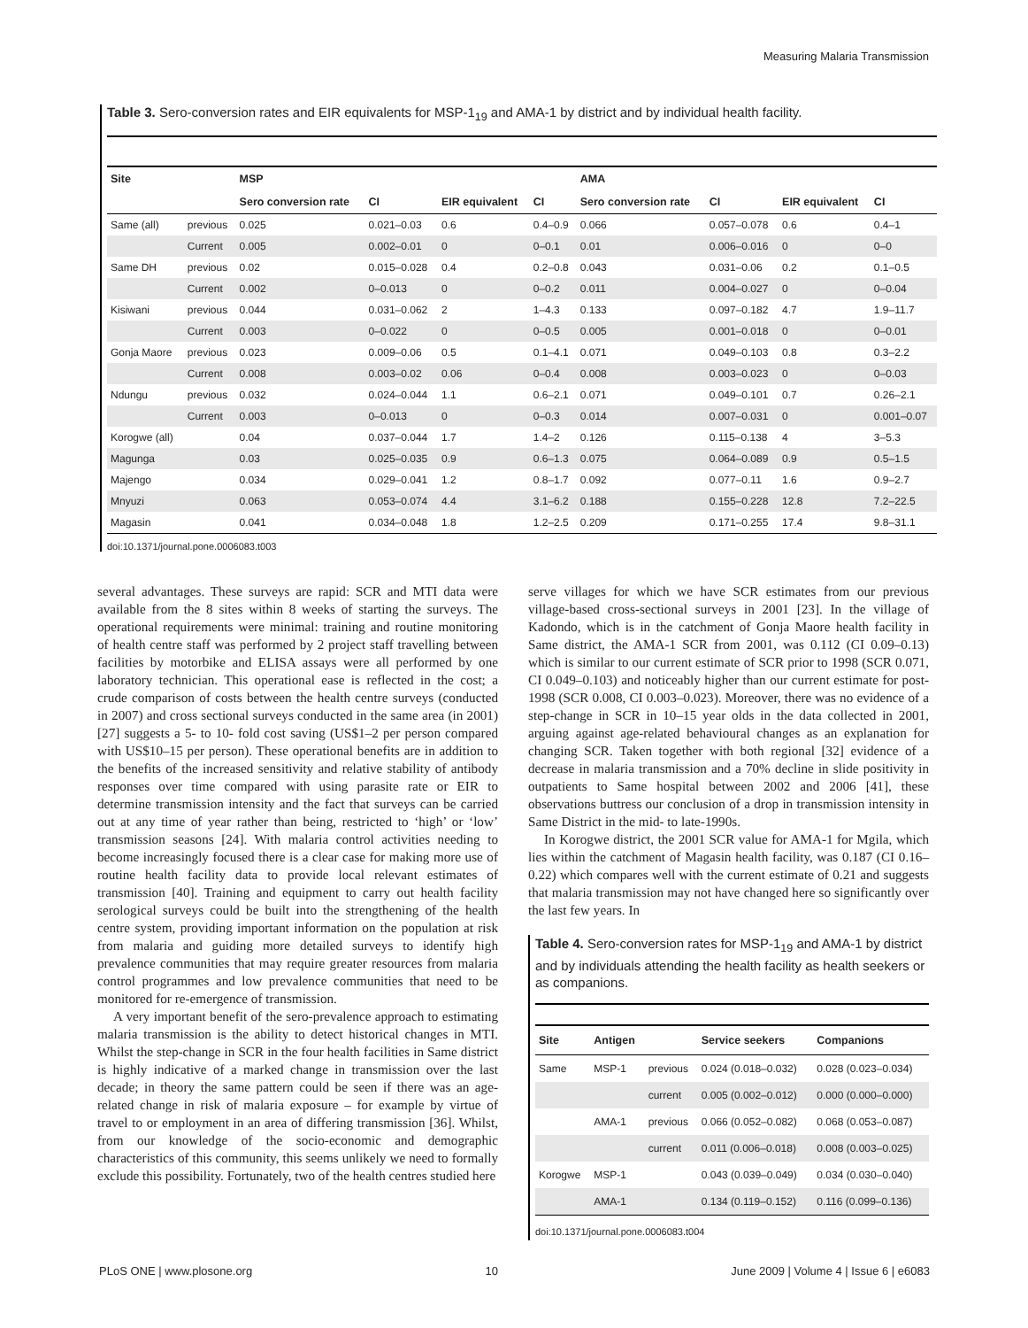Measuring Malaria Transmission
Table 3. Sero-conversion rates and EIR equivalents for MSP-1<sub>19</sub> and AMA-1 by district and by individual health facility.
| Site | | MSP | | | | AMA | | | |
| --- | --- | --- | --- | --- | --- | --- | --- | --- | --- |
| | | Sero conversion rate | CI | EIR equivalent | CI | Sero conversion rate | CI | EIR equivalent | CI |
| Same (all) | previous | 0.025 | 0.021–0.03 | 0.6 | 0.4–0.9 | 0.066 | 0.057–0.078 | 0.6 | 0.4–1 |
| | Current | 0.005 | 0.002–0.01 | 0 | 0–0.1 | 0.01 | 0.006–0.016 | 0 | 0–0 |
| Same DH | previous | 0.02 | 0.015–0.028 | 0.4 | 0.2–0.8 | 0.043 | 0.031–0.06 | 0.2 | 0.1–0.5 |
| | Current | 0.002 | 0–0.013 | 0 | 0–0.2 | 0.011 | 0.004–0.027 | 0 | 0–0.04 |
| Kisiwani | previous | 0.044 | 0.031–0.062 | 2 | 1–4.3 | 0.133 | 0.097–0.182 | 4.7 | 1.9–11.7 |
| | Current | 0.003 | 0–0.022 | 0 | 0–0.5 | 0.005 | 0.001–0.018 | 0 | 0–0.01 |
| Gonja Maore | previous | 0.023 | 0.009–0.06 | 0.5 | 0.1–4.1 | 0.071 | 0.049–0.103 | 0.8 | 0.3–2.2 |
| | Current | 0.008 | 0.003–0.02 | 0.06 | 0–0.4 | 0.008 | 0.003–0.023 | 0 | 0–0.03 |
| Ndungu | previous | 0.032 | 0.024–0.044 | 1.1 | 0.6–2.1 | 0.071 | 0.049–0.101 | 0.7 | 0.26–2.1 |
| | Current | 0.003 | 0–0.013 | 0 | 0–0.3 | 0.014 | 0.007–0.031 | 0 | 0.001–0.07 |
| Korogwe (all) | | 0.04 | 0.037–0.044 | 1.7 | 1.4–2 | 0.126 | 0.115–0.138 | 4 | 3–5.3 |
| Magunga | | 0.03 | 0.025–0.035 | 0.9 | 0.6–1.3 | 0.075 | 0.064–0.089 | 0.9 | 0.5–1.5 |
| Majengo | | 0.034 | 0.029–0.041 | 1.2 | 0.8–1.7 | 0.092 | 0.077–0.11 | 1.6 | 0.9–2.7 |
| Mnyuzi | | 0.063 | 0.053–0.074 | 4.4 | 3.1–6.2 | 0.188 | 0.155–0.228 | 12.8 | 7.2–22.5 |
| Magasin | | 0.041 | 0.034–0.048 | 1.8 | 1.2–2.5 | 0.209 | 0.171–0.255 | 17.4 | 9.8–31.1 |
doi:10.1371/journal.pone.0006083.t003
several advantages. These surveys are rapid: SCR and MTI data were available from the 8 sites within 8 weeks of starting the surveys. The operational requirements were minimal: training and routine monitoring of health centre staff was performed by 2 project staff travelling between facilities by motorbike and ELISA assays were all performed by one laboratory technician. This operational ease is reflected in the cost; a crude comparison of costs between the health centre surveys (conducted in 2007) and cross sectional surveys conducted in the same area (in 2001) [27] suggests a 5- to 10- fold cost saving (US$1–2 per person compared with US$10–15 per person). These operational benefits are in addition to the benefits of the increased sensitivity and relative stability of antibody responses over time compared with using parasite rate or EIR to determine transmission intensity and the fact that surveys can be carried out at any time of year rather than being, restricted to ‘high’ or ‘low’ transmission seasons [24]. With malaria control activities needing to become increasingly focused there is a clear case for making more use of routine health facility data to provide local relevant estimates of transmission [40]. Training and equipment to carry out health facility serological surveys could be built into the strengthening of the health centre system, providing important information on the population at risk from malaria and guiding more detailed surveys to identify high prevalence communities that may require greater resources from malaria control programmes and low prevalence communities that need to be monitored for re-emergence of transmission.
A very important benefit of the sero-prevalence approach to estimating malaria transmission is the ability to detect historical changes in MTI. Whilst the step-change in SCR in the four health facilities in Same district is highly indicative of a marked change in transmission over the last decade; in theory the same pattern could be seen if there was an age-related change in risk of malaria exposure – for example by virtue of travel to or employment in an area of differing transmission [36]. Whilst, from our knowledge of the socio-economic and demographic characteristics of this community, this seems unlikely we need to formally exclude this possibility. Fortunately, two of the health centres studied here
serve villages for which we have SCR estimates from our previous village-based cross-sectional surveys in 2001 [23]. In the village of Kadondo, which is in the catchment of Gonja Maore health facility in Same district, the AMA-1 SCR from 2001, was 0.112 (CI 0.09–0.13) which is similar to our current estimate of SCR prior to 1998 (SCR 0.071, CI 0.049–0.103) and noticeably higher than our current estimate for post-1998 (SCR 0.008, CI 0.003–0.023). Moreover, there was no evidence of a step-change in SCR in 10–15 year olds in the data collected in 2001, arguing against age-related behavioural changes as an explanation for changing SCR. Taken together with both regional [32] evidence of a decrease in malaria transmission and a 70% decline in slide positivity in outpatients to Same hospital between 2002 and 2006 [41], these observations buttress our conclusion of a drop in transmission intensity in Same District in the mid- to late-1990s.
In Korogwe district, the 2001 SCR value for AMA-1 for Mgila, which lies within the catchment of Magasin health facility, was 0.187 (CI 0.16–0.22) which compares well with the current estimate of 0.21 and suggests that malaria transmission may not have changed here so significantly over the last few years. In
Table 4. Sero-conversion rates for MSP-1<sub>19</sub> and AMA-1 by district and by individuals attending the health facility as health seekers or as companions.
| Site | Antigen | | Service seekers | Companions |
| --- | --- | --- | --- | --- |
| Same | MSP-1 | previous | 0.024 (0.018–0.032) | 0.028 (0.023–0.034) |
| | | current | 0.005 (0.002–0.012) | 0.000 (0.000–0.000) |
| | AMA-1 | previous | 0.066 (0.052–0.082) | 0.068 (0.053–0.087) |
| | | current | 0.011 (0.006–0.018) | 0.008 (0.003–0.025) |
| Korogwe | MSP-1 | | 0.043 (0.039–0.049) | 0.034 (0.030–0.040) |
| | AMA-1 | | 0.134 (0.119–0.152) | 0.116 (0.099–0.136) |
doi:10.1371/journal.pone.0006083.t004
PLoS ONE | www.plosone.org 10 June 2009 | Volume 4 | Issue 6 | e6083